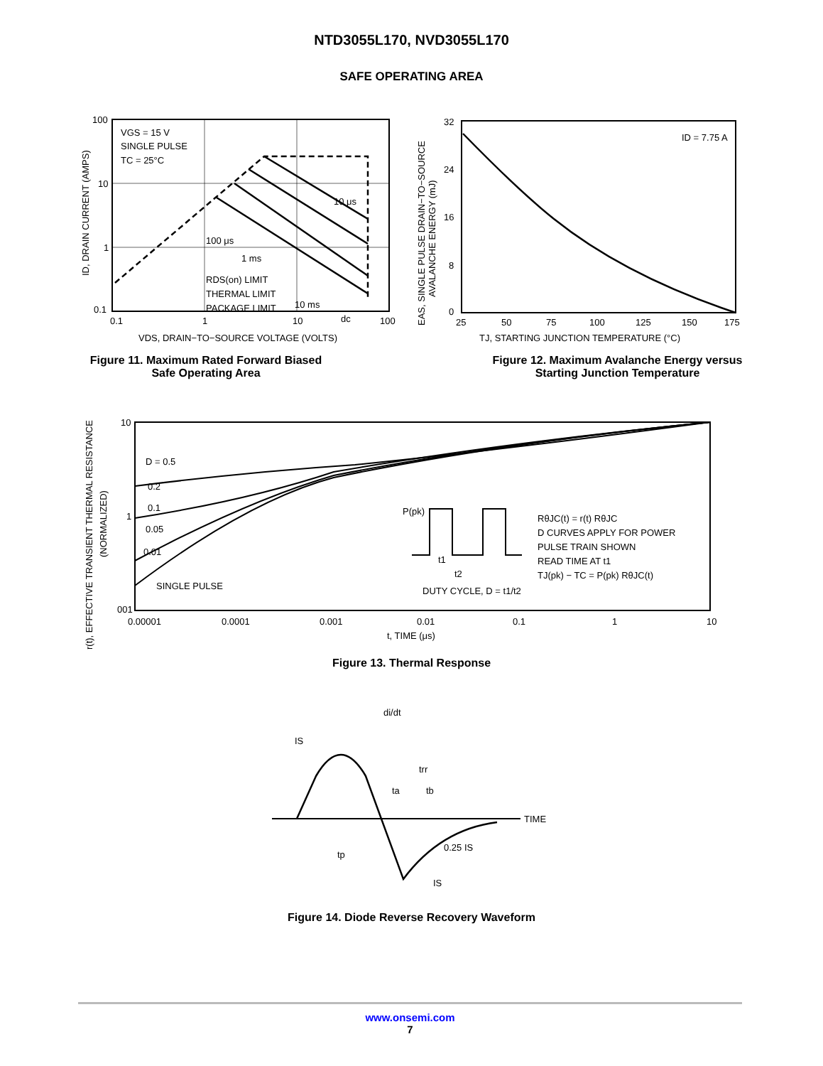NTD3055L170, NVD3055L170
SAFE OPERATING AREA
100
10
1
0.1
0.1
1
10
100
VGS = 15 V
SINGLE PULSE
TC = 25°C
10 μs
100 μs
1 ms
10 ms
dc
RDS(on) LIMIT
THERMAL LIMIT
PACKAGE LIMIT
VDS, DRAIN−TO−SOURCE VOLTAGE (VOLTS)
ID, DRAIN CURRENT (AMPS)
Figure 11. Maximum Rated Forward Biased
Safe Operating Area
32
24
16
8
0
25
50
75
100
125
150
175
ID = 7.75 A
TJ, STARTING JUNCTION TEMPERATURE (°C)
EAS, SINGLE PULSE DRAIN−TO−SOURCE
AVALANCHE ENERGY (mJ)
Figure 12. Maximum Avalanche Energy versus
Starting Junction Temperature
10
1
001
0.00001
0.0001
0.001
0.01
0.1
1
10
D = 0.5
0.2
0.1
0.05
0.01
SINGLE PULSE
P(pk)
t1
t2
DUTY CYCLE, D = t1/t2
RθJC(t) = r(t) RθJC
D CURVES APPLY FOR POWER
PULSE TRAIN SHOWN
READ TIME AT t1
TJ(pk) − TC = P(pk) RθJC(t)
t, TIME (μs)
r(t), EFFECTIVE TRANSIENT THERMAL RESISTANCE
(NORMALIZED)
Figure 13. Thermal Response
di/dt
IS
trr
ta
tb
TIME
tp
0.25 IS
IS
Figure 14. Diode Reverse Recovery Waveform
www.onsemi.com
7